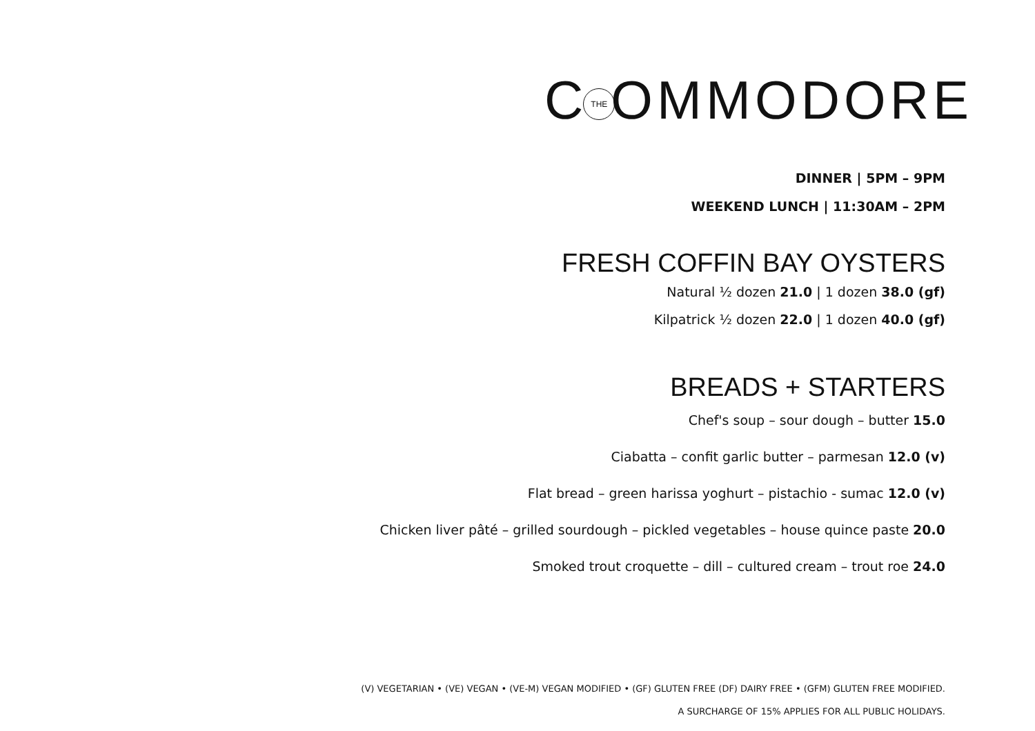CTHEOMMODORE
DINNER | 5PM – 9PM
WEEKEND LUNCH | 11:30AM – 2PM
FRESH COFFIN BAY OYSTERS
Natural ½ dozen 21.0 | 1 dozen 38.0 (gf)
Kilpatrick ½ dozen 22.0 | 1 dozen 40.0 (gf)
BREADS + STARTERS
Chef's soup – sour dough – butter 15.0
Ciabatta – confit garlic butter – parmesan 12.0 (v)
Flat bread – green harissa yoghurt – pistachio - sumac 12.0 (v)
Chicken liver pâté – grilled sourdough – pickled vegetables – house quince paste 20.0
Smoked trout croquette – dill – cultured cream – trout roe 24.0
(V) VEGETARIAN • (VE) VEGAN • (VE-M) VEGAN MODIFIED • (GF) GLUTEN FREE (DF) DAIRY FREE • (GFM) GLUTEN FREE MODIFIED.
A SURCHARGE OF 15% APPLIES FOR ALL PUBLIC HOLIDAYS.